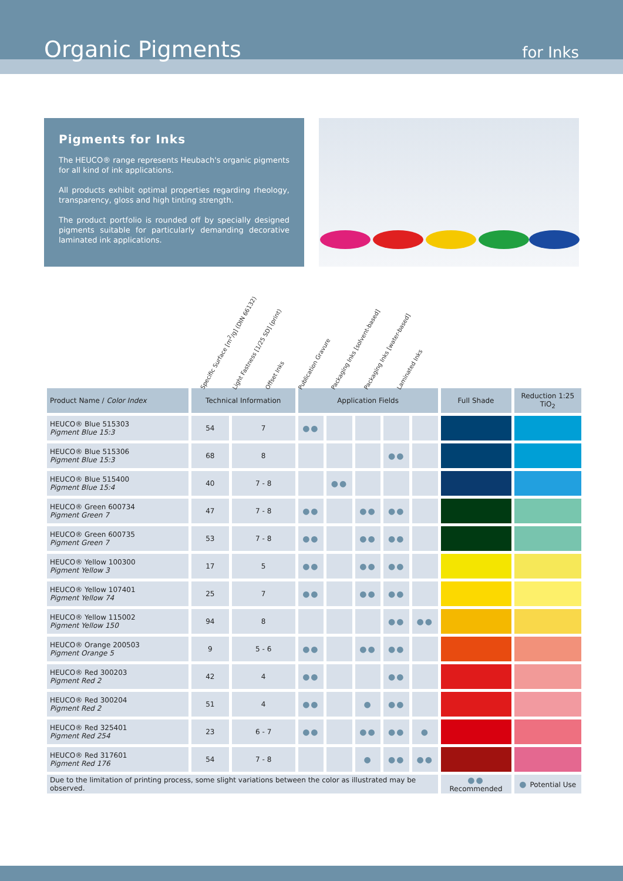Organic Pigments for Inks
Pigments for Inks
The HEUCO® range represents Heubach's organic pigments for all kind of ink applications.
All products exhibit optimal properties regarding rheology, transparency, gloss and high tinting strength.
The product portfolio is rounded off by specially designed pigments suitable for particularly demanding decorative laminated ink applications.
Specific Surface [m<sup>2</sup>/g] (DIN 66132)
Light Fastness [1/25 SD] (print)
Offset Inks
Publication Gravure
Packaging Inks [solvent-based]
Packaging Inks [water-based]
Laminated Inks
| Product Name / Color Index | Technical Information | | Application Fields | | | | | Full Shade | Reduction 1:25 TiO<sub>2</sub> |
| --- | --- | --- | --- | --- | --- | --- | --- | --- | --- |
| HEUCO® Blue 515303 Pigment Blue 15:3 | 54 | 7 | ●● | | | | | | |
| HEUCO® Blue 515306 Pigment Blue 15:3 | 68 | 8 | | | | ●● | | | |
| HEUCO® Blue 515400 Pigment Blue 15:4 | 40 | 7 - 8 | | ●● | | | | | |
| HEUCO® Green 600734 Pigment Green 7 | 47 | 7 - 8 | ●● | | ●● | ●● | | | |
| HEUCO® Green 600735 Pigment Green 7 | 53 | 7 - 8 | ●● | | ●● | ●● | | | |
| HEUCO® Yellow 100300 Pigment Yellow 3 | 17 | 5 | ●● | | ●● | ●● | | | |
| HEUCO® Yellow 107401 Pigment Yellow 74 | 25 | 7 | ●● | | ●● | ●● | | | |
| HEUCO® Yellow 115002 Pigment Yellow 150 | 94 | 8 | | | | ●● | ●● | | |
| HEUCO® Orange 200503 Pigment Orange 5 | 9 | 5 - 6 | ●● | | ●● | ●● | | | |
| HEUCO® Red 300203 Pigment Red 2 | 42 | 4 | ●● | | | ●● | | | |
| HEUCO® Red 300204 Pigment Red 2 | 51 | 4 | ●● | | ● | ●● | | | |
| HEUCO® Red 325401 Pigment Red 254 | 23 | 6 - 7 | ●● | | ●● | ●● | ● | | |
| HEUCO® Red 317601 Pigment Red 176 | 54 | 7 - 8 | | | ● | ●● | ●● | | |
| Due to the limitation of printing process, some slight variations between the color as illustrated may be observed. | | | | | | | | ●● Recommended | ● Potential Use |